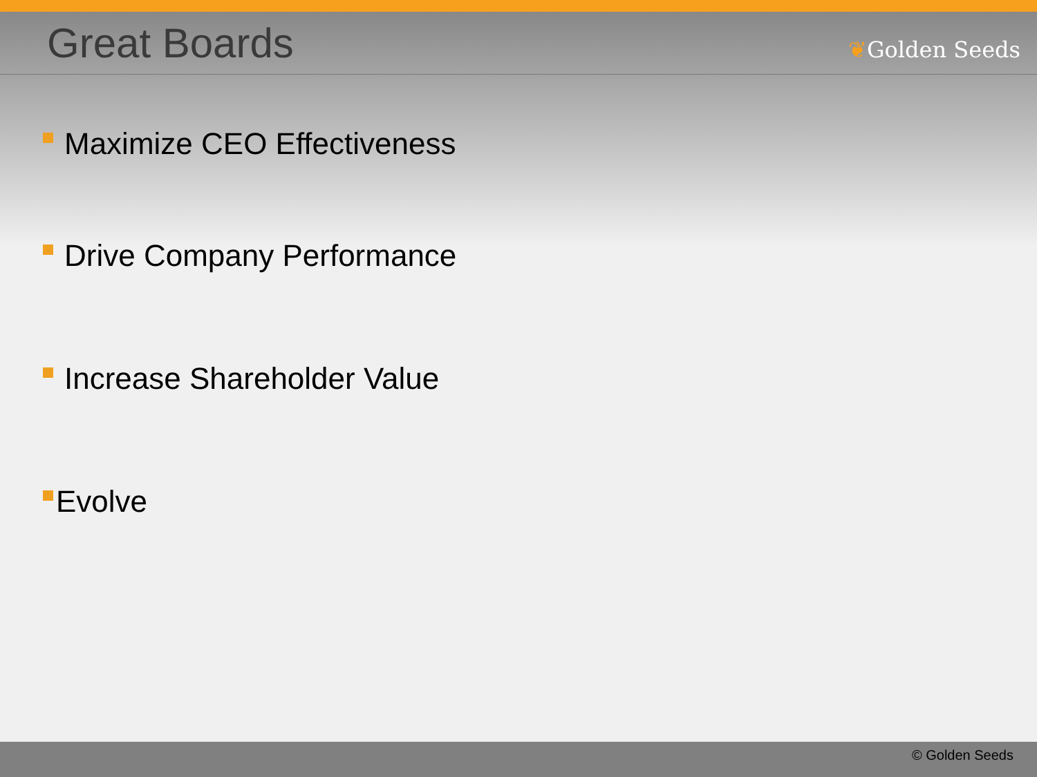Great Boards
❦Golden Seeds
Maximize CEO Effectiveness
Drive Company Performance
Increase Shareholder Value
Evolve
© Golden Seeds